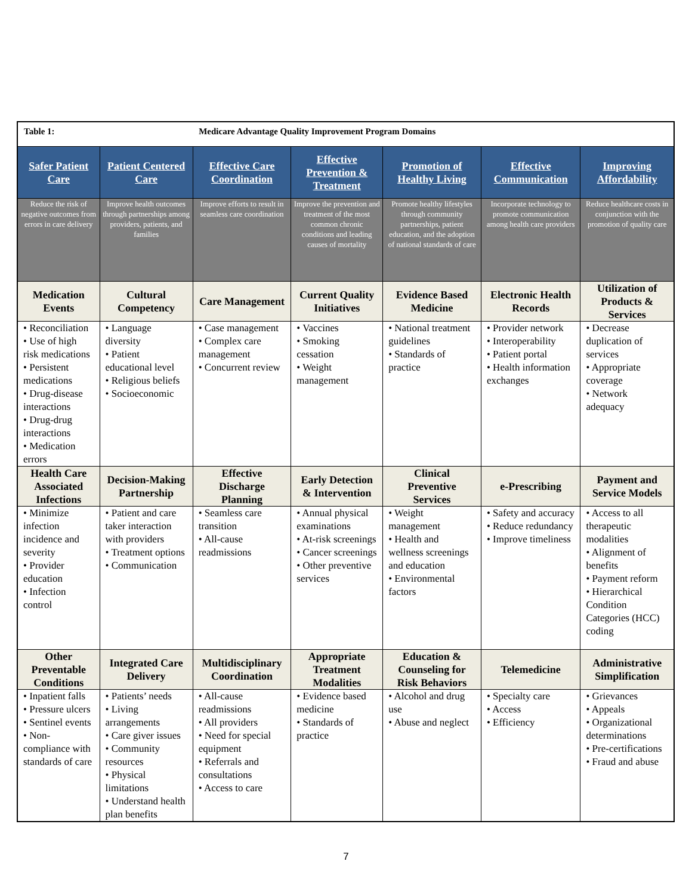| Table 1: | | Medicare Advantage Quality Improvement Program Domains | | | | |
| Safer Patient Care | Patient Centered Care | Effective Care Coordination | Effective Prevention & Treatment | Promotion of Healthy Living | Effective Communication | Improving Affordability |
| Reduce the risk of negative outcomes from errors in care delivery | Improve health outcomes through partnerships among providers, patients, and families | Improve efforts to result in seamless care coordination | Improve the prevention and treatment of the most common chronic conditions and leading causes of mortality | Promote healthy lifestyles through community partnerships, patient education, and the adoption of national standards of care | Incorporate technology to promote communication among health care providers | Reduce healthcare costs in conjunction with the promotion of quality care |
| Medication Events | Cultural Competency | Care Management | Current Quality Initiatives | Evidence Based Medicine | Electronic Health Records | Utilization of Products & Services |
| • Reconciliation • Use of high risk medications • Persistent medications • Drug-disease interactions • Drug-drug interactions • Medication errors | • Language diversity • Patient educational level • Religious beliefs • Socioeconomic | • Case management • Complex care management • Concurrent review | • Vaccines • Smoking cessation • Weight management | • National treatment guidelines • Standards of practice | • Provider network • Interoperability • Patient portal • Health information exchanges | • Decrease duplication of services • Appropriate coverage • Network adequacy |
| Health Care Associated Infections | Decision-Making Partnership | Effective Discharge Planning | Early Detection & Intervention | Clinical Preventive Services | e-Prescribing | Payment and Service Models |
| • Minimize infection incidence and severity • Provider education • Infection control | • Patient and care taker interaction with providers • Treatment options • Communication | • Seamless care transition • All-cause readmissions | • Annual physical examinations • At-risk screenings • Cancer screenings • Other preventive services | • Weight management • Health and wellness screenings and education • Environmental factors | • Safety and accuracy • Reduce redundancy • Improve timeliness | • Access to all therapeutic modalities • Alignment of benefits • Payment reform • Hierarchical Condition Categories (HCC) coding |
| Other Preventable Conditions | Integrated Care Delivery | Multidisciplinary Coordination | Appropriate Treatment Modalities | Education & Counseling for Risk Behaviors | Telemedicine | Administrative Simplification |
| • Inpatient falls • Pressure ulcers • Sentinel events • Non-compliance with standards of care | • Patients’ needs • Living arrangements • Care giver issues • Community resources • Physical limitations • Understand health plan benefits | • All-cause readmissions • All providers • Need for special equipment • Referrals and consultations • Access to care | • Evidence based medicine • Standards of practice | • Alcohol and drug use • Abuse and neglect | • Specialty care • Access • Efficiency | • Grievances • Appeals • Organizational determinations • Pre-certifications • Fraud and abuse |
7